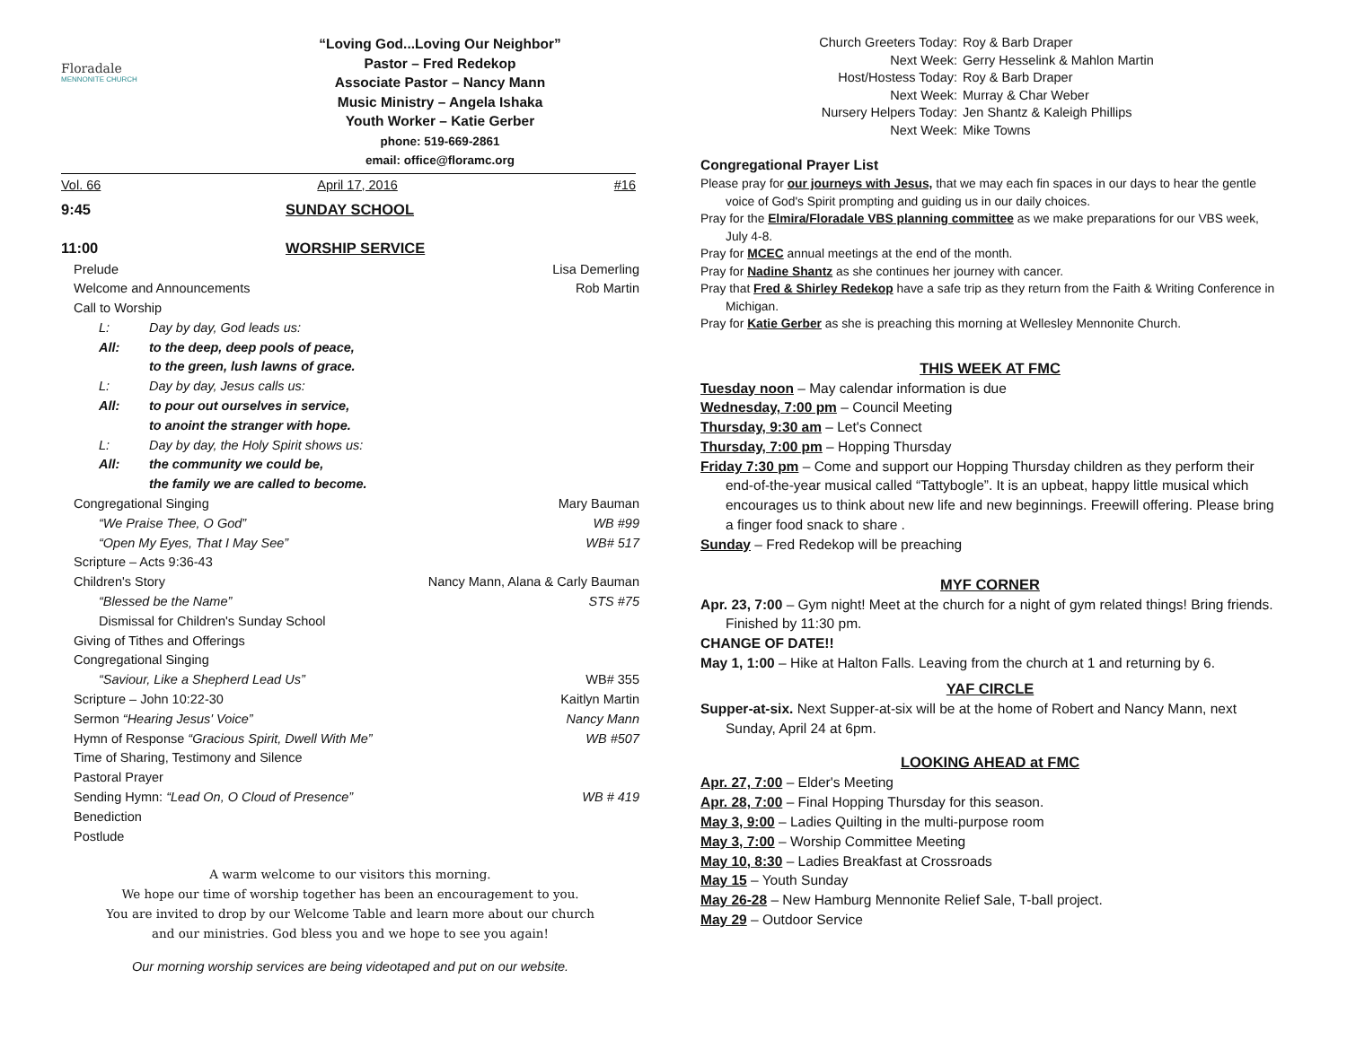Floradale
MENNONITE CHURCH
“Loving God...Loving Our Neighbor”
Pastor – Fred Redekop
Associate Pastor – Nancy Mann
Music Ministry – Angela Ishaka
Youth Worker – Katie Gerber
phone: 519-669-2861
email: office@floramc.org
Vol. 66 April 17, 2016 #16
9:45 SUNDAY SCHOOL
11:00 WORSHIP SERVICE
Prelude Lisa Demerling
Welcome and Announcements Rob Martin
Call to Worship
L: Day by day, God leads us:
All: to the deep, deep pools of peace,
to the green, lush lawns of grace.
L: Day by day, Jesus calls us:
All: to pour out ourselves in service,
to anoint the stranger with hope.
L: Day by day, the Holy Spirit shows us:
All: the community we could be,
the family we are called to become.
Congregational Singing Mary Bauman
“We Praise Thee, O God” WB #99
“Open My Eyes, That I May See” WB# 517
Scripture – Acts 9:36-43
Children's Story Nancy Mann, Alana & Carly Bauman
“Blessed be the Name” STS #75
Dismissal for Children's Sunday School
Giving of Tithes and Offerings
Congregational Singing
“Saviour, Like a Shepherd Lead Us” WB# 355
Scripture – John 10:22-30 Kaitlyn Martin
Sermon “Hearing Jesus' Voice” Nancy Mann
Hymn of Response “Gracious Spirit, Dwell With Me” WB #507
Time of Sharing, Testimony and Silence
Pastoral Prayer
Sending Hymn: “Lead On, O Cloud of Presence” WB # 419
Benediction
Postlude
A warm welcome to our visitors this morning.
We hope our time of worship together has been an encouragement to you.
You are invited to drop by our Welcome Table and learn more about our church
and our ministries. God bless you and we hope to see you again!
Our morning worship services are being videotaped and put on our website.
Church Greeters Today: Roy & Barb Draper
Next Week: Gerry Hesselink & Mahlon Martin
Host/Hostess Today: Roy & Barb Draper
Next Week: Murray & Char Weber
Nursery Helpers Today: Jen Shantz & Kaleigh Phillips
Next Week: Mike Towns
Congregational Prayer List
Please pray for our journeys with Jesus, that we may each fin spaces in our days to hear the gentle voice of God's Spirit prompting and guiding us in our daily choices.
Pray for the Elmira/Floradale VBS planning committee as we make preparations for our VBS week, July 4-8.
Pray for MCEC annual meetings at the end of the month.
Pray for Nadine Shantz as she continues her journey with cancer.
Pray that Fred & Shirley Redekop have a safe trip as they return from the Faith & Writing Conference in Michigan.
Pray for Katie Gerber as she is preaching this morning at Wellesley Mennonite Church.
THIS WEEK AT FMC
Tuesday noon – May calendar information is due
Wednesday, 7:00 pm – Council Meeting
Thursday, 9:30 am – Let's Connect
Thursday, 7:00 pm – Hopping Thursday
Friday 7:30 pm – Come and support our Hopping Thursday children as they perform their end-of-the-year musical called “Tattybogle”. It is an upbeat, happy little musical which encourages us to think about new life and new beginnings. Freewill offering. Please bring a finger food snack to share .
Sunday – Fred Redekop will be preaching
MYF CORNER
Apr. 23, 7:00 – Gym night! Meet at the church for a night of gym related things! Bring friends. Finished by 11:30 pm.
CHANGE OF DATE!!
May 1, 1:00 – Hike at Halton Falls. Leaving from the church at 1 and returning by 6.
YAF CIRCLE
Supper-at-six. Next Supper-at-six will be at the home of Robert and Nancy Mann, next Sunday, April 24 at 6pm.
LOOKING AHEAD at FMC
Apr. 27, 7:00 – Elder's Meeting
Apr. 28, 7:00 – Final Hopping Thursday for this season.
May 3, 9:00 – Ladies Quilting in the multi-purpose room
May 3, 7:00 – Worship Committee Meeting
May 10, 8:30 – Ladies Breakfast at Crossroads
May 15 – Youth Sunday
May 26-28 – New Hamburg Mennonite Relief Sale, T-ball project.
May 29 – Outdoor Service